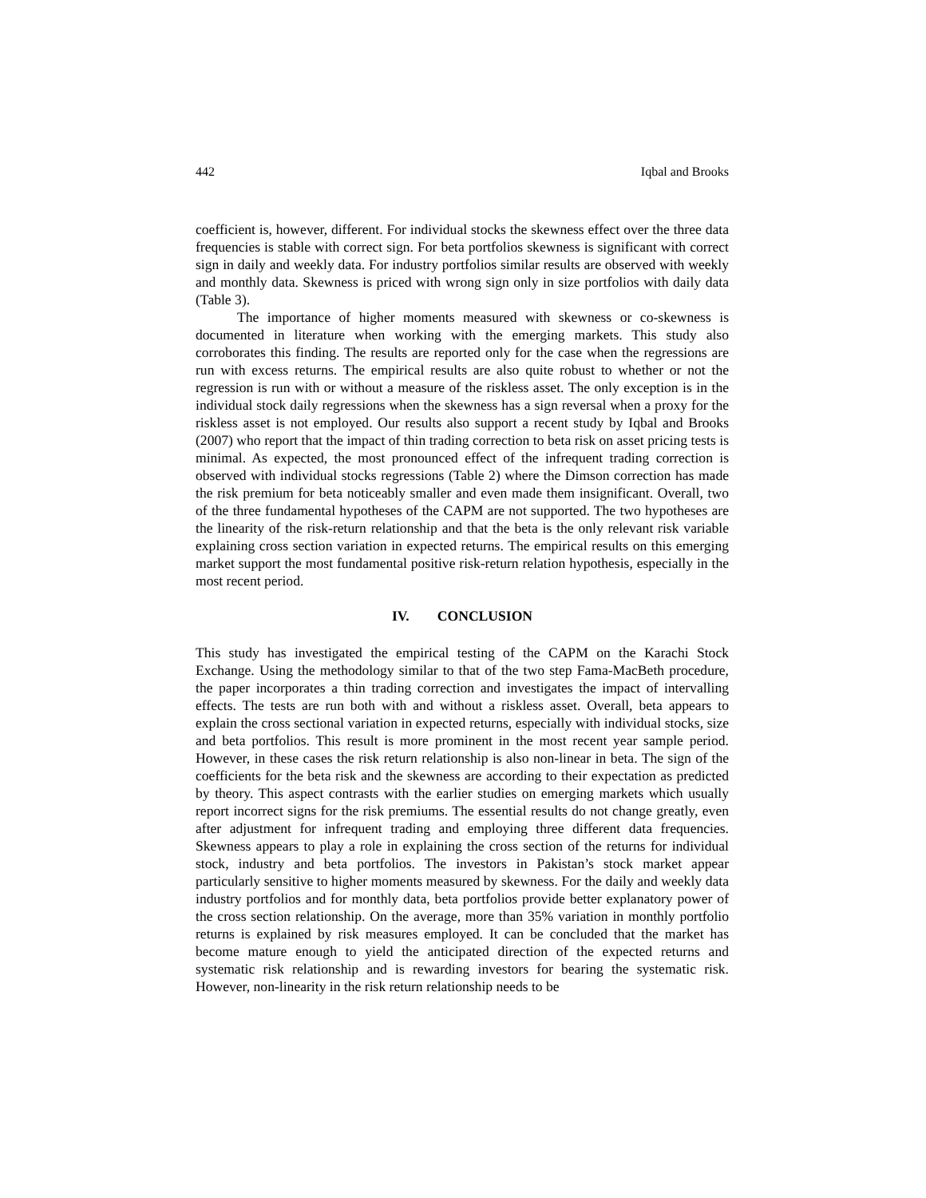442 Iqbal and Brooks
coefficient is, however, different. For individual stocks the skewness effect over the three data frequencies is stable with correct sign. For beta portfolios skewness is significant with correct sign in daily and weekly data. For industry portfolios similar results are observed with weekly and monthly data. Skewness is priced with wrong sign only in size portfolios with daily data (Table 3).
The importance of higher moments measured with skewness or co-skewness is documented in literature when working with the emerging markets. This study also corroborates this finding. The results are reported only for the case when the regressions are run with excess returns. The empirical results are also quite robust to whether or not the regression is run with or without a measure of the riskless asset. The only exception is in the individual stock daily regressions when the skewness has a sign reversal when a proxy for the riskless asset is not employed. Our results also support a recent study by Iqbal and Brooks (2007) who report that the impact of thin trading correction to beta risk on asset pricing tests is minimal. As expected, the most pronounced effect of the infrequent trading correction is observed with individual stocks regressions (Table 2) where the Dimson correction has made the risk premium for beta noticeably smaller and even made them insignificant. Overall, two of the three fundamental hypotheses of the CAPM are not supported. The two hypotheses are the linearity of the risk-return relationship and that the beta is the only relevant risk variable explaining cross section variation in expected returns. The empirical results on this emerging market support the most fundamental positive risk-return relation hypothesis, especially in the most recent period.
IV. CONCLUSION
This study has investigated the empirical testing of the CAPM on the Karachi Stock Exchange. Using the methodology similar to that of the two step Fama-MacBeth procedure, the paper incorporates a thin trading correction and investigates the impact of intervalling effects. The tests are run both with and without a riskless asset. Overall, beta appears to explain the cross sectional variation in expected returns, especially with individual stocks, size and beta portfolios. This result is more prominent in the most recent year sample period. However, in these cases the risk return relationship is also non-linear in beta. The sign of the coefficients for the beta risk and the skewness are according to their expectation as predicted by theory. This aspect contrasts with the earlier studies on emerging markets which usually report incorrect signs for the risk premiums. The essential results do not change greatly, even after adjustment for infrequent trading and employing three different data frequencies. Skewness appears to play a role in explaining the cross section of the returns for individual stock, industry and beta portfolios. The investors in Pakistan’s stock market appear particularly sensitive to higher moments measured by skewness. For the daily and weekly data industry portfolios and for monthly data, beta portfolios provide better explanatory power of the cross section relationship. On the average, more than 35% variation in monthly portfolio returns is explained by risk measures employed. It can be concluded that the market has become mature enough to yield the anticipated direction of the expected returns and systematic risk relationship and is rewarding investors for bearing the systematic risk. However, non-linearity in the risk return relationship needs to be